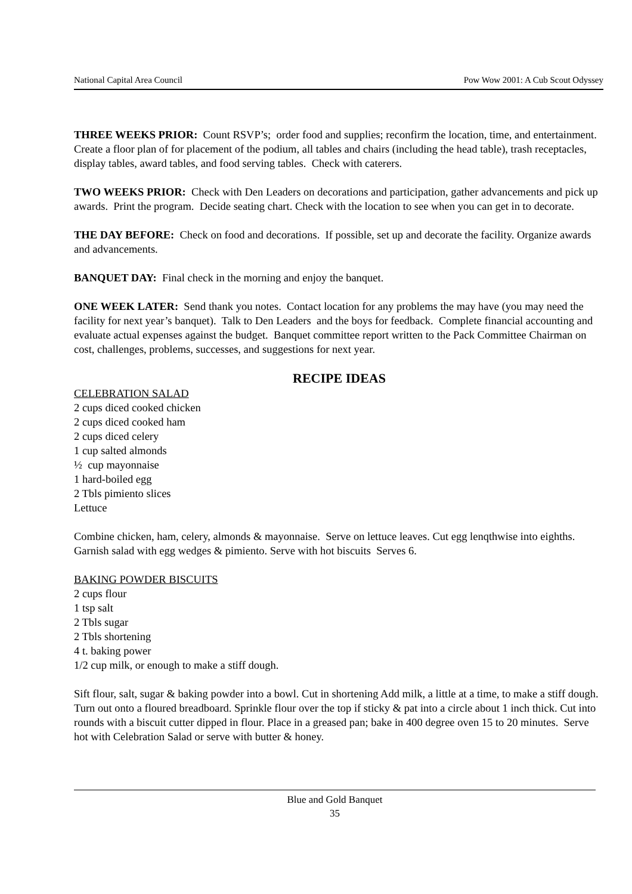National Capital Area Council Pow Wow 2001: A Cub Scout Odyssey
THREE WEEKS PRIOR: Count RSVP’s; order food and supplies; reconfirm the location, time, and entertainment. Create a floor plan of for placement of the podium, all tables and chairs (including the head table), trash receptacles, display tables, award tables, and food serving tables. Check with caterers.
TWO WEEKS PRIOR: Check with Den Leaders on decorations and participation, gather advancements and pick up awards. Print the program. Decide seating chart. Check with the location to see when you can get in to decorate.
THE DAY BEFORE: Check on food and decorations. If possible, set up and decorate the facility. Organize awards and advancements.
BANQUET DAY: Final check in the morning and enjoy the banquet.
ONE WEEK LATER: Send thank you notes. Contact location for any problems the may have (you may need the facility for next year’s banquet). Talk to Den Leaders and the boys for feedback. Complete financial accounting and evaluate actual expenses against the budget. Banquet committee report written to the Pack Committee Chairman on cost, challenges, problems, successes, and suggestions for next year.
RECIPE IDEAS
CELEBRATION SALAD
2 cups diced cooked chicken
2 cups diced cooked ham
2 cups diced celery
1 cup salted almonds
½ cup mayonnaise
1 hard-boiled egg
2 Tbls pimiento slices
Lettuce
Combine chicken, ham, celery, almonds & mayonnaise. Serve on lettuce leaves. Cut egg lenqthwise into eighths. Garnish salad with egg wedges & pimiento. Serve with hot biscuits Serves 6.
BAKING POWDER BISCUITS
2 cups flour
1 tsp salt
2 Tbls sugar
2 Tbls shortening
4 t. baking power
1/2 cup milk, or enough to make a stiff dough.
Sift flour, salt, sugar & baking powder into a bowl. Cut in shortening Add milk, a little at a time, to make a stiff dough. Turn out onto a floured breadboard. Sprinkle flour over the top if sticky & pat into a circle about 1 inch thick. Cut into rounds with a biscuit cutter dipped in flour. Place in a greased pan; bake in 400 degree oven 15 to 20 minutes. Serve hot with Celebration Salad or serve with butter & honey.
Blue and Gold Banquet
35